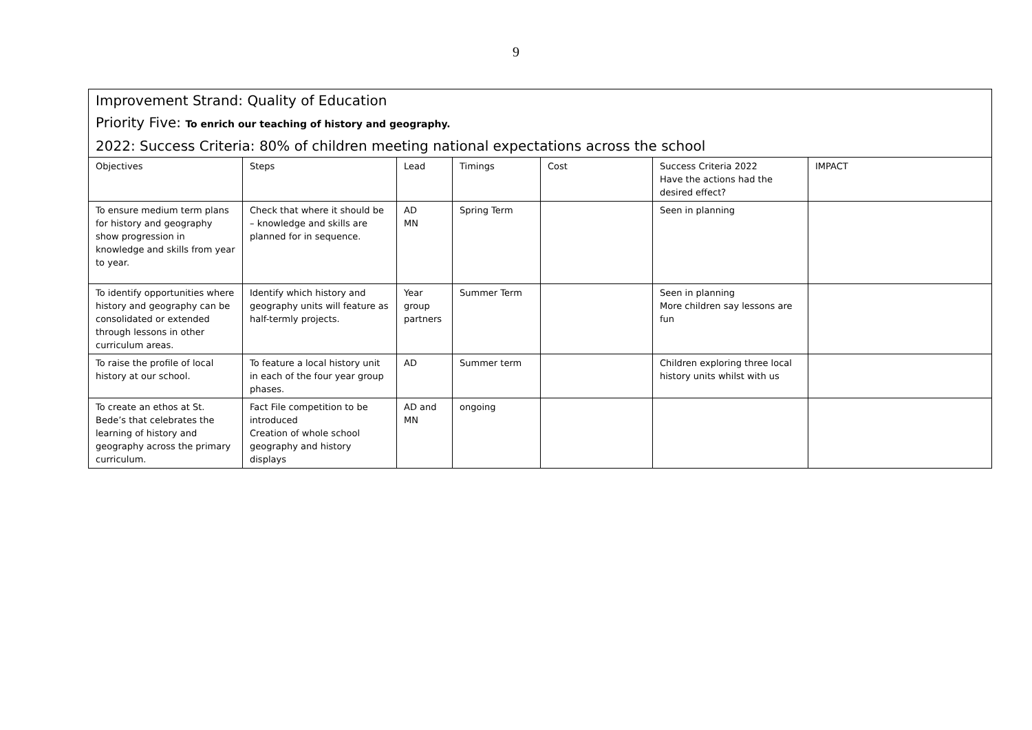9
| Improvement Strand: Quality of Education | | | | | | |
| Priority Five: To enrich our teaching of history and geography. | | | | | | |
| 2022: Success Criteria: 80% of children meeting national expectations across the school | | | | | | |
| Objectives | Steps | Lead | Timings | Cost | Success Criteria 2022 Have the actions had the desired effect? | IMPACT |
| To ensure medium term plans for history and geography show progression in knowledge and skills from year to year. | Check that where it should be – knowledge and skills are planned for in sequence. | AD MN | Spring Term | | Seen in planning | |
| To identify opportunities where history and geography can be consolidated or extended through lessons in other curriculum areas. | Identify which history and geography units will feature as half-termly projects. | Year group partners | Summer Term | | Seen in planning More children say lessons are fun | |
| To raise the profile of local history at our school. | To feature a local history unit in each of the four year group phases. | AD | Summer term | | Children exploring three local history units whilst with us | |
| To create an ethos at St. Bede’s that celebrates the learning of history and geography across the primary curriculum. | Fact File competition to be introduced Creation of whole school geography and history displays | AD and MN | ongoing | | | |